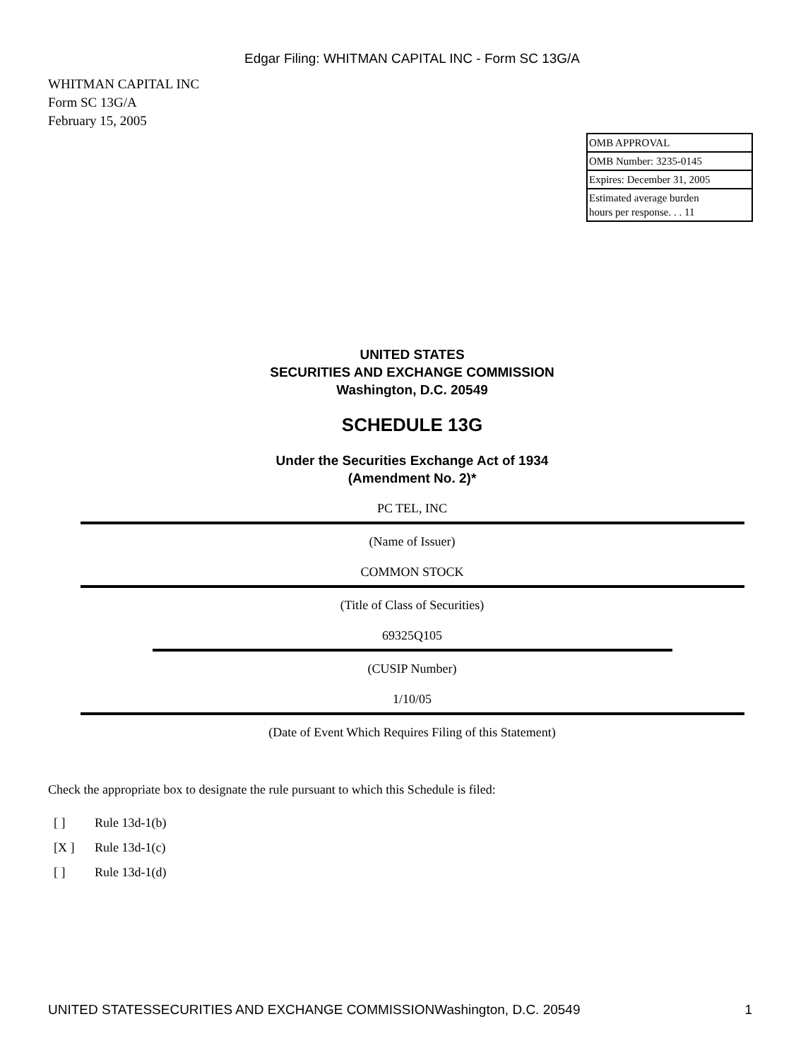Edgar Filing: WHITMAN CAPITAL INC - Form SC 13G/A
WHITMAN CAPITAL INC
Form SC 13G/A
February 15, 2005
| OMB APPROVAL |
| OMB Number: 3235-0145 |
| Expires: December 31, 2005 |
| Estimated average burden hours per response. . . 11 |
UNITED STATES
SECURITIES AND EXCHANGE COMMISSION
Washington, D.C. 20549
SCHEDULE 13G
Under the Securities Exchange Act of 1934
(Amendment No. 2)*
PC TEL, INC
(Name of Issuer)
COMMON STOCK
(Title of Class of Securities)
69325Q105
(CUSIP Number)
1/10/05
(Date of Event Which Requires Filing of this Statement)
Check the appropriate box to designate the rule pursuant to which this Schedule is filed:
[ ] Rule 13d-1(b)
[X ] Rule 13d-1(c)
[ ] Rule 13d-1(d)
UNITED STATESSECURITIES AND EXCHANGE COMMISSIONWashington, D.C. 20549 1